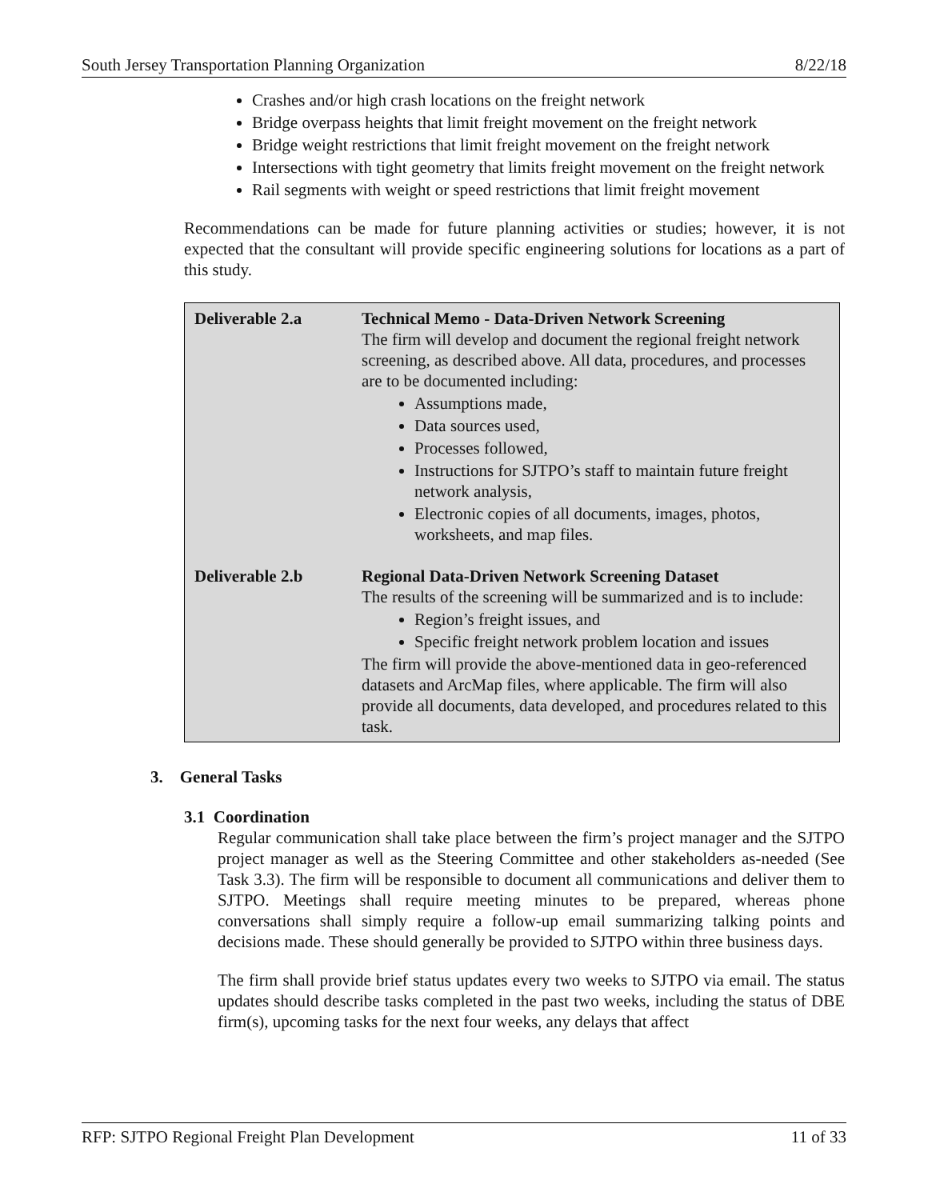South Jersey Transportation Planning Organization 8/22/18
Crashes and/or high crash locations on the freight network
Bridge overpass heights that limit freight movement on the freight network
Bridge weight restrictions that limit freight movement on the freight network
Intersections with tight geometry that limits freight movement on the freight network
Rail segments with weight or speed restrictions that limit freight movement
Recommendations can be made for future planning activities or studies; however, it is not expected that the consultant will provide specific engineering solutions for locations as a part of this study.
| Deliverable 2.a | Technical Memo - Data-Driven Network Screening The firm will develop and document the regional freight network screening, as described above. All data, procedures, and processes are to be documented including: Assumptions made, Data sources used, Processes followed, Instructions for SJTPO’s staff to maintain future freight network analysis, Electronic copies of all documents, images, photos, worksheets, and map files. |
| Deliverable 2.b | Regional Data-Driven Network Screening Dataset The results of the screening will be summarized and is to include: Region’s freight issues, and Specific freight network problem location and issues The firm will provide the above-mentioned data in geo-referenced datasets and ArcMap files, where applicable. The firm will also provide all documents, data developed, and procedures related to this task. |
3. General Tasks
3.1 Coordination
Regular communication shall take place between the firm’s project manager and the SJTPO project manager as well as the Steering Committee and other stakeholders as-needed (See Task 3.3). The firm will be responsible to document all communications and deliver them to SJTPO. Meetings shall require meeting minutes to be prepared, whereas phone conversations shall simply require a follow-up email summarizing talking points and decisions made. These should generally be provided to SJTPO within three business days.
The firm shall provide brief status updates every two weeks to SJTPO via email. The status updates should describe tasks completed in the past two weeks, including the status of DBE firm(s), upcoming tasks for the next four weeks, any delays that affect
RFP: SJTPO Regional Freight Plan Development 11 of 33